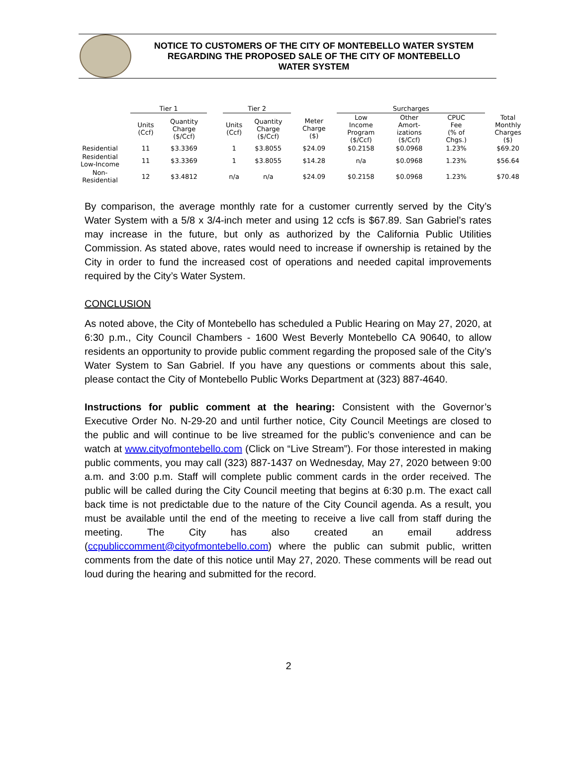NOTICE TO CUSTOMERS OF THE CITY OF MONTEBELLO WATER SYSTEM
REGARDING THE PROPOSED SALE OF THE CITY OF MONTEBELLO
WATER SYSTEM
| | Tier 1 | | | Tier 2 | | | Surcharges | | | | |
| --- | --- | --- | --- | --- | --- | --- | --- | --- | --- | --- | --- |
| | Units (Ccf) | Quantity Charge ($/Ccf) | | Units (Ccf) | Quantity Charge ($/Ccf) | Meter Charge ($) | Low Income Program ($/Ccf) | Other Amort- izations ($/Ccf) | CPUC Fee (% of Chgs.) | | Total Monthly Charges ($) |
| Residential | 11 | $3.3369 | | 1 | $3.8055 | $24.09 | $0.2158 | $0.0968 | 1.23% | | $69.20 |
| Residential Low-Income | 11 | $3.3369 | | 1 | $3.8055 | $14.28 | n/a | $0.0968 | 1.23% | | $56.64 |
| Non- Residential | 12 | $3.4812 | | n/a | n/a | $24.09 | $0.2158 | $0.0968 | 1.23% | | $70.48 |
By comparison, the average monthly rate for a customer currently served by the City’s Water System with a 5/8 x 3/4-inch meter and using 12 ccfs is $67.89. San Gabriel’s rates may increase in the future, but only as authorized by the California Public Utilities Commission. As stated above, rates would need to increase if ownership is retained by the City in order to fund the increased cost of operations and needed capital improvements required by the City’s Water System.
CONCLUSION
As noted above, the City of Montebello has scheduled a Public Hearing on May 27, 2020, at 6:30 p.m., City Council Chambers - 1600 West Beverly Montebello CA 90640, to allow residents an opportunity to provide public comment regarding the proposed sale of the City’s Water System to San Gabriel. If you have any questions or comments about this sale, please contact the City of Montebello Public Works Department at (323) 887-4640.
Instructions for public comment at the hearing: Consistent with the Governor’s Executive Order No. N-29-20 and until further notice, City Council Meetings are closed to the public and will continue to be live streamed for the public’s convenience and can be watch at www.cityofmontebello.com (Click on “Live Stream”). For those interested in making public comments, you may call (323) 887-1437 on Wednesday, May 27, 2020 between 9:00 a.m. and 3:00 p.m. Staff will complete public comment cards in the order received. The public will be called during the City Council meeting that begins at 6:30 p.m. The exact call back time is not predictable due to the nature of the City Council agenda. As a result, you must be available until the end of the meeting to receive a live call from staff during the meeting. The City has also created an email address (ccpubliccomment@cityofmontebello.com) where the public can submit public, written comments from the date of this notice until May 27, 2020. These comments will be read out loud during the hearing and submitted for the record.
2